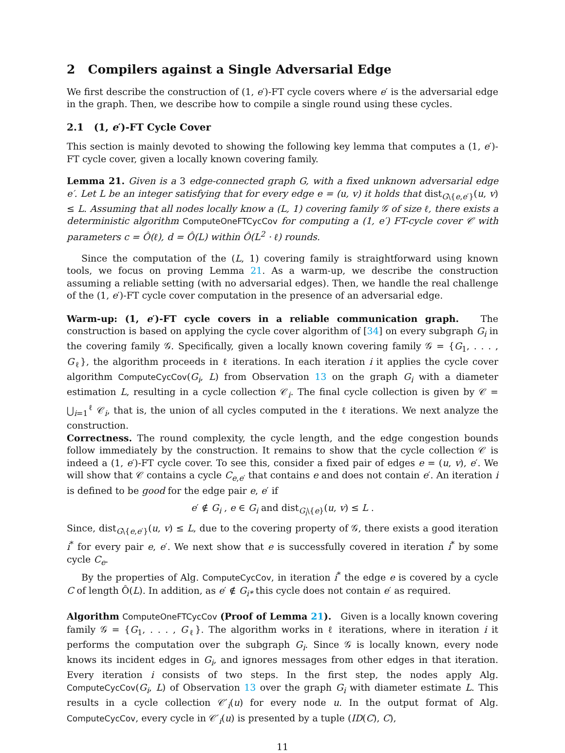2 Compilers against a Single Adversarial Edge
We first describe the construction of (1, e′)-FT cycle covers where e′ is the adversarial edge in the graph. Then, we describe how to compile a single round using these cycles.
2.1 (1, e′)-FT Cycle Cover
This section is mainly devoted to showing the following key lemma that computes a (1, e′)-FT cycle cover, given a locally known covering family.
Lemma 21. Given is a 3 edge-connected graph G, with a fixed unknown adversarial edge e′. Let L be an integer satisfying that for every edge e = (u, v) it holds that dist<sub>G\{e,e′}</sub>(u, v) ≤ L. Assuming that all nodes locally know a (L, 1) covering family 𝒢 of size ℓ, there exists a deterministic algorithm ComputeOneFTCycCov for computing a (1, e′) FT-cycle cover 𝒞 with parameters c = Ô(ℓ), d = Ô(L) within Ô(L<sup>2</sup> · ℓ) rounds.
Since the computation of the (L, 1) covering family is straightforward using known tools, we focus on proving Lemma 21. As a warm-up, we describe the construction assuming a reliable setting (with no adversarial edges). Then, we handle the real challenge of the (1, e′)-FT cycle cover computation in the presence of an adversarial edge.
Warm-up: (1, e′)-FT cycle covers in a reliable communication graph. The construction is based on applying the cycle cover algorithm of [34] on every subgraph G<sub>i</sub> in the covering family 𝒢. Specifically, given a locally known covering family 𝒢 = {G<sub>1</sub>, . . . , G<sub>ℓ</sub>}, the algorithm proceeds in ℓ iterations. In each iteration i it applies the cycle cover algorithm ComputeCycCov(G<sub>i</sub>, L) from Observation 13 on the graph G<sub>i</sub> with a diameter estimation L, resulting in a cycle collection 𝒞<sub>i</sub>. The final cycle collection is given by 𝒞 = ⋃<sub>i=1</sub><sup>ℓ</sup> 𝒞<sub>i</sub>, that is, the union of all cycles computed in the ℓ iterations. We next analyze the construction.
Correctness. The round complexity, the cycle length, and the edge congestion bounds follow immediately by the construction. It remains to show that the cycle collection 𝒞 is indeed a (1, e′)-FT cycle cover. To see this, consider a fixed pair of edges e = (u, v), e′. We will show that 𝒞 contains a cycle C<sub>e,e′</sub> that contains e and does not contain e′. An iteration i is defined to be good for the edge pair e, e′ if
e′ ∉ G<sub>i</sub> , e ∈ G<sub>i</sub> and dist<sub>G<sub>i</sub>\{e}</sub>(u, v) ≤ L .
Since, dist<sub>G\{e,e′}</sub>(u, v) ≤ L, due to the covering property of 𝒢, there exists a good iteration i<sup>*</sup> for every pair e, e′. We next show that e is successfully covered in iteration i<sup>*</sup> by some cycle C<sub>e</sub>.
By the properties of Alg. ComputeCycCov, in iteration i<sup>*</sup> the edge e is covered by a cycle C of length Ô(L). In addition, as e′ ∉ G<sub>i*</sub> this cycle does not contain e′ as required.
Algorithm ComputeOneFTCycCov (Proof of Lemma 21). Given is a locally known covering family 𝒢 = {G<sub>1</sub>, . . . , G<sub>ℓ</sub>}. The algorithm works in ℓ iterations, where in iteration i it performs the computation over the subgraph G<sub>i</sub>. Since 𝒢 is locally known, every node knows its incident edges in G<sub>i</sub>, and ignores messages from other edges in that iteration. Every iteration i consists of two steps. In the first step, the nodes apply Alg. ComputeCycCov(G<sub>i</sub>, L) of Observation 13 over the graph G<sub>i</sub> with diameter estimate L. This results in a cycle collection 𝒞′<sub>i</sub>(u) for every node u. In the output format of Alg. ComputeCycCov, every cycle in 𝒞′<sub>i</sub>(u) is presented by a tuple (ID(C), C),
11